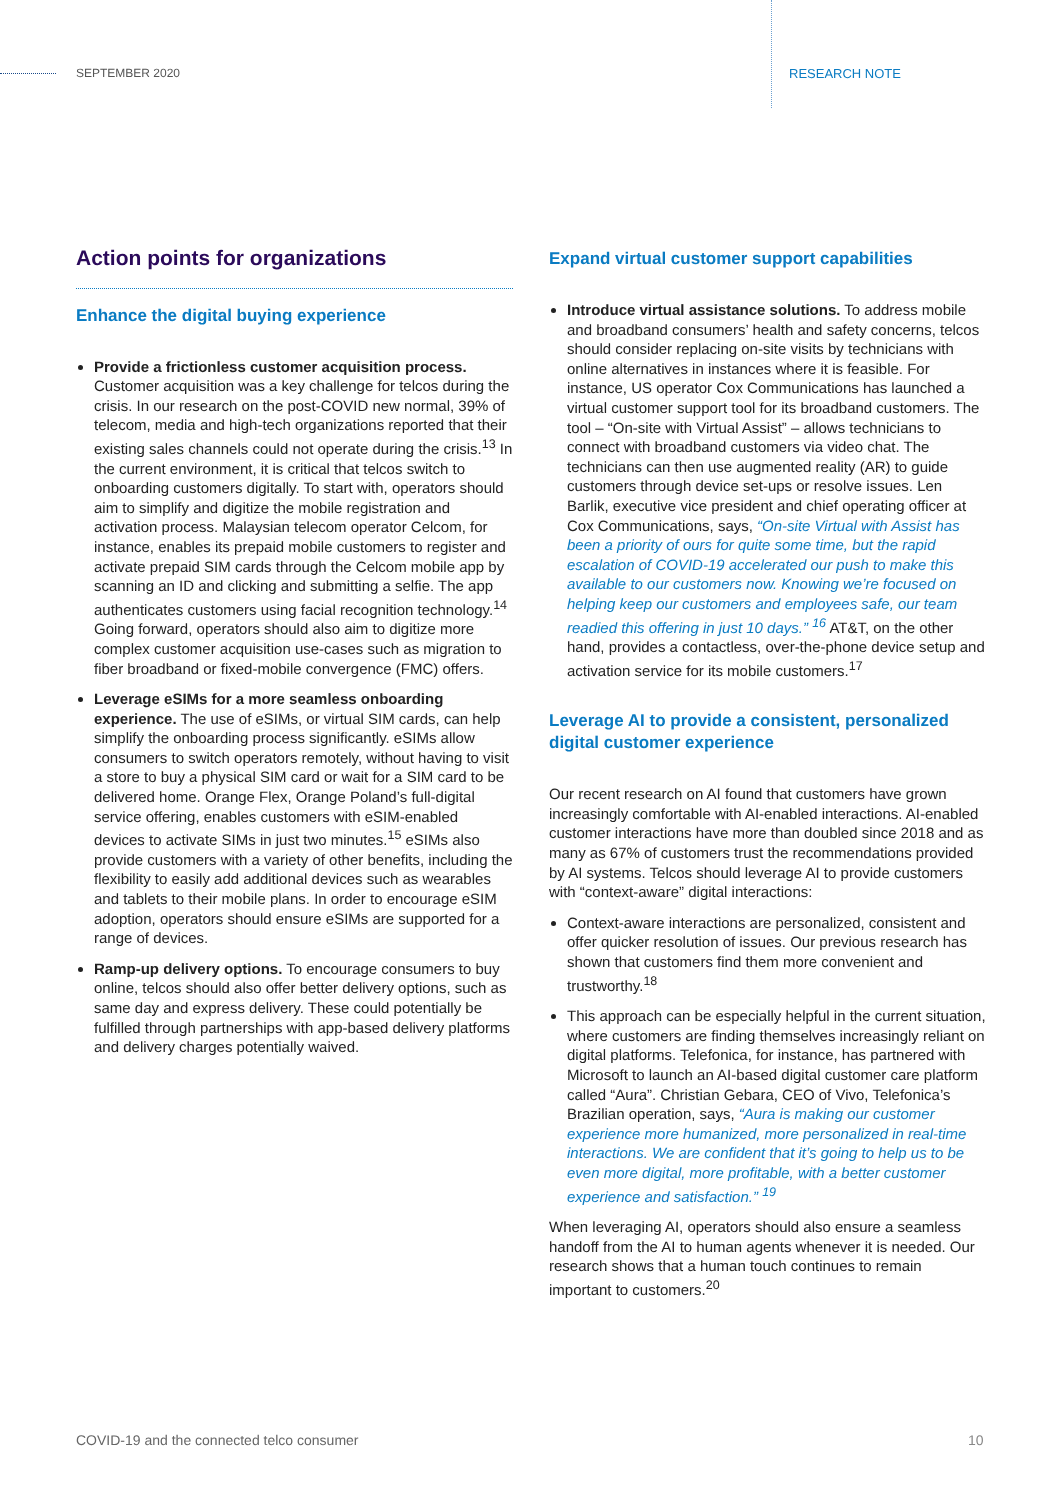SEPTEMBER 2020 RESEARCH NOTE
Action points for organizations
Enhance the digital buying experience
Provide a frictionless customer acquisition process. Customer acquisition was a key challenge for telcos during the crisis. In our research on the post-COVID new normal, 39% of telecom, media and high-tech organizations reported that their existing sales channels could not operate during the crisis.<sup>13</sup> In the current environment, it is critical that telcos switch to onboarding customers digitally. To start with, operators should aim to simplify and digitize the mobile registration and activation process. Malaysian telecom operator Celcom, for instance, enables its prepaid mobile customers to register and activate prepaid SIM cards through the Celcom mobile app by scanning an ID and clicking and submitting a selfie. The app authenticates customers using facial recognition technology.<sup>14</sup> Going forward, operators should also aim to digitize more complex customer acquisition use-cases such as migration to fiber broadband or fixed-mobile convergence (FMC) offers.
Leverage eSIMs for a more seamless onboarding experience. The use of eSIMs, or virtual SIM cards, can help simplify the onboarding process significantly. eSIMs allow consumers to switch operators remotely, without having to visit a store to buy a physical SIM card or wait for a SIM card to be delivered home. Orange Flex, Orange Poland’s full-digital service offering, enables customers with eSIM-enabled devices to activate SIMs in just two minutes.<sup>15</sup> eSIMs also provide customers with a variety of other benefits, including the flexibility to easily add additional devices such as wearables and tablets to their mobile plans. In order to encourage eSIM adoption, operators should ensure eSIMs are supported for a range of devices.
Ramp-up delivery options. To encourage consumers to buy online, telcos should also offer better delivery options, such as same day and express delivery. These could potentially be fulfilled through partnerships with app-based delivery platforms and delivery charges potentially waived.
Expand virtual customer support capabilities
Introduce virtual assistance solutions. To address mobile and broadband consumers’ health and safety concerns, telcos should consider replacing on-site visits by technicians with online alternatives in instances where it is feasible. For instance, US operator Cox Communications has launched a virtual customer support tool for its broadband customers. The tool – “On-site with Virtual Assist” – allows technicians to connect with broadband customers via video chat. The technicians can then use augmented reality (AR) to guide customers through device set-ups or resolve issues. Len Barlik, executive vice president and chief operating officer at Cox Communications, says, “On-site Virtual with Assist has been a priority of ours for quite some time, but the rapid escalation of COVID-19 accelerated our push to make this available to our customers now. Knowing we’re focused on helping keep our customers and employees safe, our team readied this offering in just 10 days.” <sup>16</sup> AT&T, on the other hand, provides a contactless, over-the-phone device setup and activation service for its mobile customers.<sup>17</sup>
Leverage AI to provide a consistent, personalized digital customer experience
Our recent research on AI found that customers have grown increasingly comfortable with AI-enabled interactions. AI-enabled customer interactions have more than doubled since 2018 and as many as 67% of customers trust the recommendations provided by AI systems. Telcos should leverage AI to provide customers with “context-aware” digital interactions:
Context-aware interactions are personalized, consistent and offer quicker resolution of issues. Our previous research has shown that customers find them more convenient and trustworthy.<sup>18</sup>
This approach can be especially helpful in the current situation, where customers are finding themselves increasingly reliant on digital platforms. Telefonica, for instance, has partnered with Microsoft to launch an AI-based digital customer care platform called “Aura”. Christian Gebara, CEO of Vivo, Telefonica’s Brazilian operation, says, “Aura is making our customer experience more humanized, more personalized in real-time interactions. We are confident that it’s going to help us to be even more digital, more profitable, with a better customer experience and satisfaction.” <sup>19</sup>
When leveraging AI, operators should also ensure a seamless handoff from the AI to human agents whenever it is needed. Our research shows that a human touch continues to remain important to customers.<sup>20</sup>
COVID-19 and the connected telco consumer
10